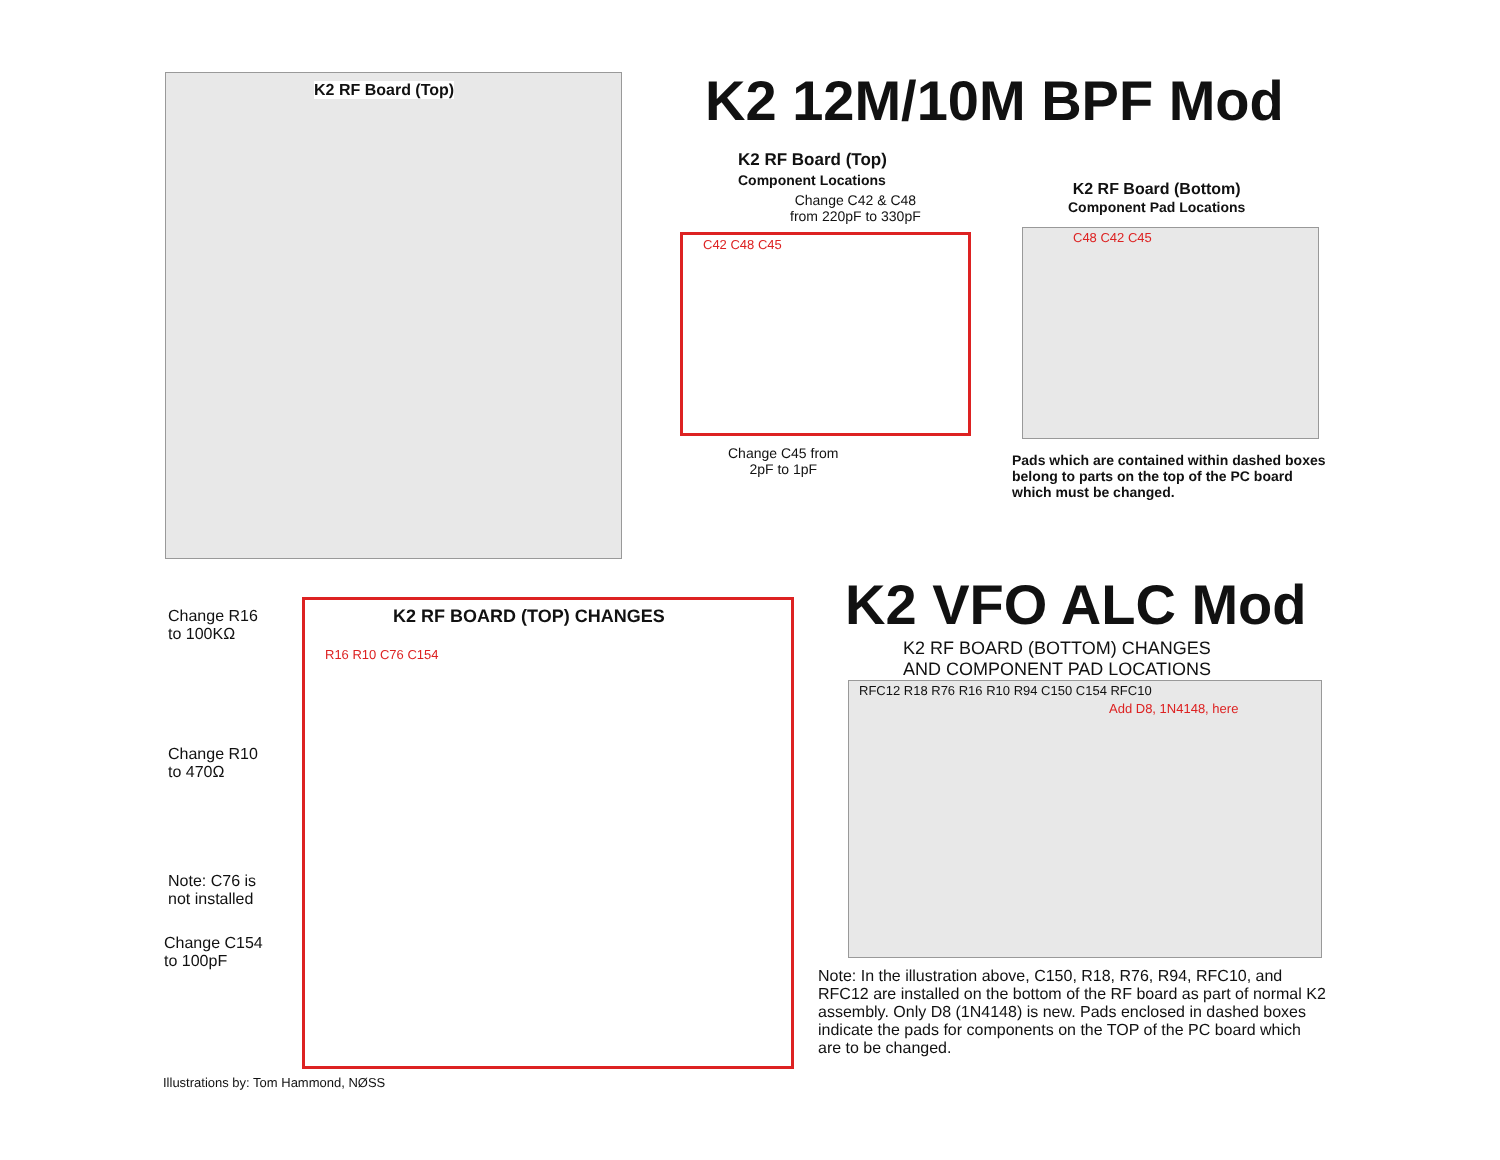K2 RF Board (Top) K2 12M/10M BPF Mod
K2 RF Board (Top)
Component Locations
Change C42 & C48
from 220pF to 330pF
C42 C48 C45
Change C45 from
2pF to 1pF
K2 RF Board (Bottom)
Component Pad Locations
C48 C42 C45
Pads which are contained within dashed boxes belong to parts on the top of the PC board which must be changed.
Change R16
to 100KΩ
Change R10
to 470Ω
Note: C76 is
not installed
Change C154
to 100pF
K2 RF BOARD (TOP) CHANGES
R16 R10 C76 C154
K2 VFO ALC Mod
K2 RF BOARD (BOTTOM) CHANGES
AND COMPONENT PAD LOCATIONS
RFC12 R18 R76 R16 R10 R94 C150 C154 RFC10
Add D8, 1N4148, here
Note: In the illustration above, C150, R18, R76, R94, RFC10, and RFC12 are installed on the bottom of the RF board as part of normal K2 assembly. Only D8 (1N4148) is new. Pads enclosed in dashed boxes indicate the pads for components on the TOP of the PC board which are to be changed.
Illustrations by: Tom Hammond, NØSS